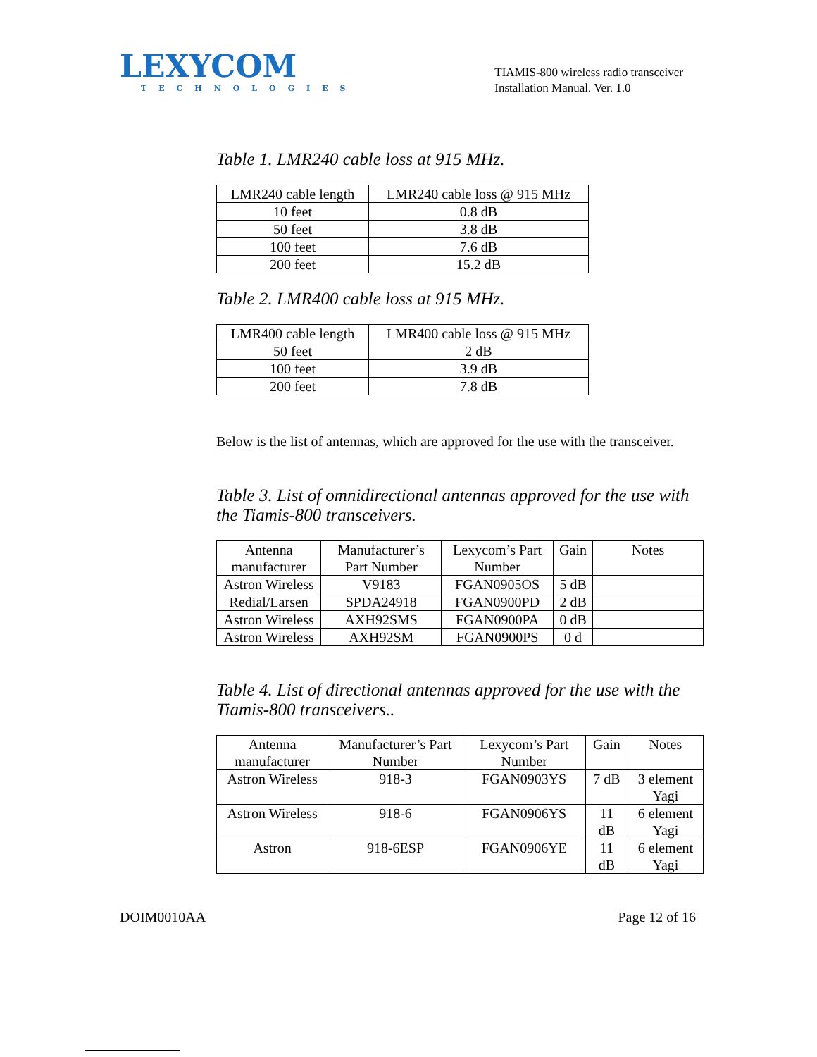LEXYCOM
TECHNOLOGIES
TIAMIS-800 wireless radio transceiver
Installation Manual. Ver. 1.0
Table 1. LMR240 cable loss at 915 MHz.
| LMR240 cable length | LMR240 cable loss @ 915 MHz |
| 10 feet | 0.8 dB |
| 50 feet | 3.8 dB |
| 100 feet | 7.6 dB |
| 200 feet | 15.2 dB |
Table 2. LMR400 cable loss at 915 MHz.
| LMR400 cable length | LMR400 cable loss @ 915 MHz |
| 50 feet | 2 dB |
| 100 feet | 3.9 dB |
| 200 feet | 7.8 dB |
Below is the list of antennas, which are approved for the use with the transceiver.
Table 3. List of omnidirectional antennas approved for the use with the Tiamis-800 transceivers.
| Antenna manufacturer | Manufacturer’s Part Number | Lexycom’s Part Number | Gain | Notes |
| Astron Wireless | V9183 | FGAN0905OS | 5 dB | |
| Redial/Larsen | SPDA24918 | FGAN0900PD | 2 dB | |
| Astron Wireless | AXH92SMS | FGAN0900PA | 0 dB | |
| Astron Wireless | AXH92SM | FGAN0900PS | 0 d | |
Table 4. List of directional antennas approved for the use with the Tiamis-800 transceivers..
| Antenna manufacturer | Manufacturer’s Part Number | Lexycom’s Part Number | Gain | Notes |
| Astron Wireless | 918-3 | FGAN0903YS | 7 dB | 3 element Yagi |
| Astron Wireless | 918-6 | FGAN0906YS | 11 dB | 6 element Yagi |
| Astron | 918-6ESP | FGAN0906YE | 11 dB | 6 element Yagi |
DOIM0010AA Page 12 of 16